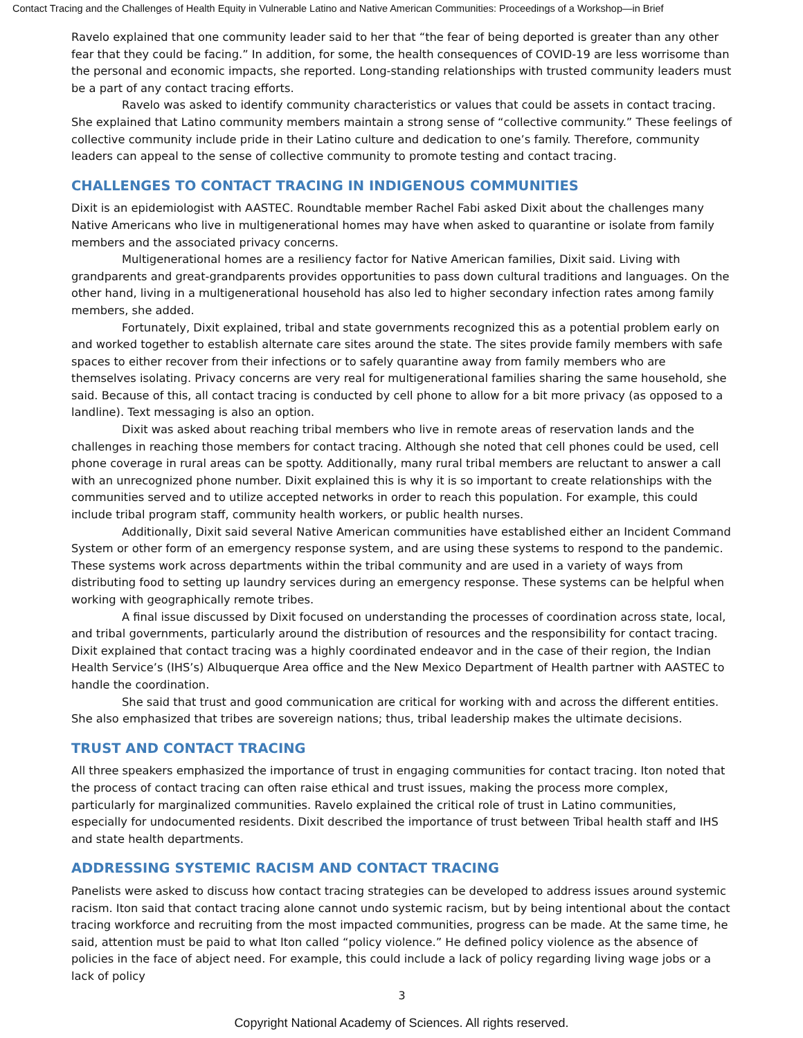Contact Tracing and the Challenges of Health Equity in Vulnerable Latino and Native American Communities: Proceedings of a Workshop—in Brief
Ravelo explained that one community leader said to her that “the fear of being deported is greater than any other fear that they could be facing.” In addition, for some, the health consequences of COVID-19 are less worrisome than the personal and economic impacts, she reported. Long-standing relationships with trusted community leaders must be a part of any contact tracing efforts.
Ravelo was asked to identify community characteristics or values that could be assets in contact tracing. She explained that Latino community members maintain a strong sense of “collective community.” These feelings of collective community include pride in their Latino culture and dedication to one’s family. Therefore, community leaders can appeal to the sense of collective community to promote testing and contact tracing.
CHALLENGES TO CONTACT TRACING IN INDIGENOUS COMMUNITIES
Dixit is an epidemiologist with AASTEC. Roundtable member Rachel Fabi asked Dixit about the challenges many Native Americans who live in multigenerational homes may have when asked to quarantine or isolate from family members and the associated privacy concerns.
Multigenerational homes are a resiliency factor for Native American families, Dixit said. Living with grandparents and great-grandparents provides opportunities to pass down cultural traditions and languages. On the other hand, living in a multigenerational household has also led to higher secondary infection rates among family members, she added.
Fortunately, Dixit explained, tribal and state governments recognized this as a potential problem early on and worked together to establish alternate care sites around the state. The sites provide family members with safe spaces to either recover from their infections or to safely quarantine away from family members who are themselves isolating. Privacy concerns are very real for multigenerational families sharing the same household, she said. Because of this, all contact tracing is conducted by cell phone to allow for a bit more privacy (as opposed to a landline). Text messaging is also an option.
Dixit was asked about reaching tribal members who live in remote areas of reservation lands and the challenges in reaching those members for contact tracing. Although she noted that cell phones could be used, cell phone coverage in rural areas can be spotty. Additionally, many rural tribal members are reluctant to answer a call with an unrecognized phone number. Dixit explained this is why it is so important to create relationships with the communities served and to utilize accepted networks in order to reach this population. For example, this could include tribal program staff, community health workers, or public health nurses.
Additionally, Dixit said several Native American communities have established either an Incident Command System or other form of an emergency response system, and are using these systems to respond to the pandemic. These systems work across departments within the tribal community and are used in a variety of ways from distributing food to setting up laundry services during an emergency response. These systems can be helpful when working with geographically remote tribes.
A final issue discussed by Dixit focused on understanding the processes of coordination across state, local, and tribal governments, particularly around the distribution of resources and the responsibility for contact tracing. Dixit explained that contact tracing was a highly coordinated endeavor and in the case of their region, the Indian Health Service’s (IHS’s) Albuquerque Area office and the New Mexico Department of Health partner with AASTEC to handle the coordination.
She said that trust and good communication are critical for working with and across the different entities. She also emphasized that tribes are sovereign nations; thus, tribal leadership makes the ultimate decisions.
TRUST AND CONTACT TRACING
All three speakers emphasized the importance of trust in engaging communities for contact tracing. Iton noted that the process of contact tracing can often raise ethical and trust issues, making the process more complex, particularly for marginalized communities. Ravelo explained the critical role of trust in Latino communities, especially for undocumented residents. Dixit described the importance of trust between Tribal health staff and IHS and state health departments.
ADDRESSING SYSTEMIC RACISM AND CONTACT TRACING
Panelists were asked to discuss how contact tracing strategies can be developed to address issues around systemic racism. Iton said that contact tracing alone cannot undo systemic racism, but by being intentional about the contact tracing workforce and recruiting from the most impacted communities, progress can be made. At the same time, he said, attention must be paid to what Iton called “policy violence.” He defined policy violence as the absence of policies in the face of abject need. For example, this could include a lack of policy regarding living wage jobs or a lack of policy
3
Copyright National Academy of Sciences. All rights reserved.